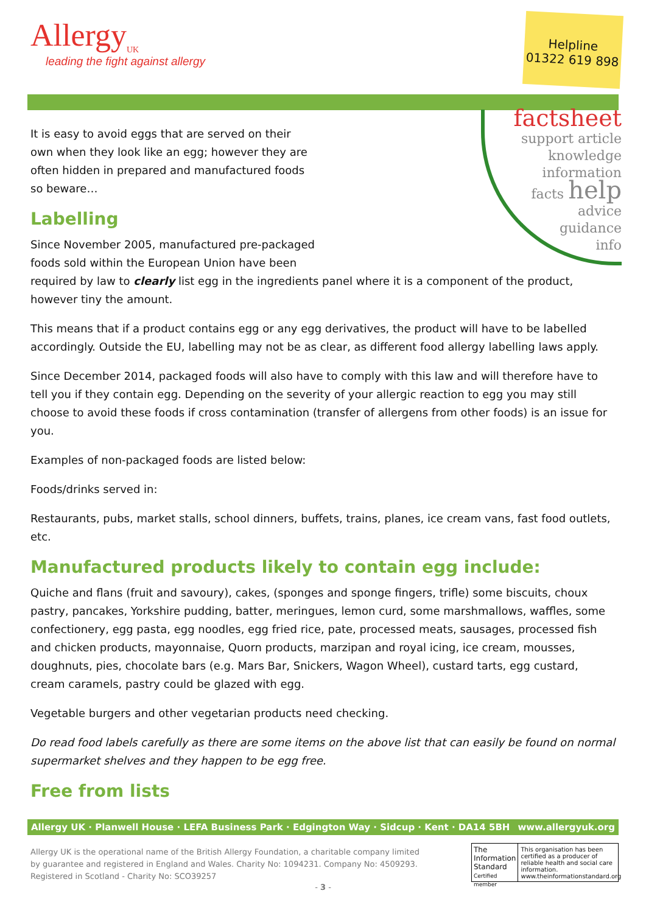Allergy<sub>UK</sub>
leading the fight against allergy
Helpline
01322 619 898
factsheet
support article knowledge
information
facts help
advice
guidance
info
It is easy to avoid eggs that are served on their own when they look like an egg; however they are often hidden in prepared and manufactured foods so beware…
Labelling
Since November 2005, manufactured pre-packaged
foods sold within the European Union have been
required by law to clearly list egg in the ingredients panel where it is a component of the product, however tiny the amount.
This means that if a product contains egg or any egg derivatives, the product will have to be labelled accordingly. Outside the EU, labelling may not be as clear, as different food allergy labelling laws apply.
Since December 2014, packaged foods will also have to comply with this law and will therefore have to tell you if they contain egg. Depending on the severity of your allergic reaction to egg you may still choose to avoid these foods if cross contamination (transfer of allergens from other foods) is an issue for you.
Examples of non-packaged foods are listed below:
Foods/drinks served in:
Restaurants, pubs, market stalls, school dinners, buffets, trains, planes, ice cream vans, fast food outlets, etc.
Manufactured products likely to contain egg include:
Quiche and flans (fruit and savoury), cakes, (sponges and sponge fingers, trifle) some biscuits, choux pastry, pancakes, Yorkshire pudding, batter, meringues, lemon curd, some marshmallows, waffles, some confectionery, egg pasta, egg noodles, egg fried rice, pate, processed meats, sausages, processed fish and chicken products, mayonnaise, Quorn products, marzipan and royal icing, ice cream, mousses, doughnuts, pies, chocolate bars (e.g. Mars Bar, Snickers, Wagon Wheel), custard tarts, egg custard, cream caramels, pastry could be glazed with egg.
Vegetable burgers and other vegetarian products need checking.
Do read food labels carefully as there are some items on the above list that can easily be found on normal supermarket shelves and they happen to be egg free.
Free from lists
Allergy UK · Planwell House · LEFA Business Park · Edgington Way · Sidcup · Kent · DA14 5BH www.allergyuk.org
Allergy UK is the operational name of the British Allergy Foundation, a charitable company limited by guarantee and registered in England and Wales. Charity No: 1094231. Company No: 4509293. Registered in Scotland - Charity No: SCO39257
The Information Standard
Certified member
This organisation has been certified as a producer of reliable health and social care information. www.theinformationstandard.org
- 3 -